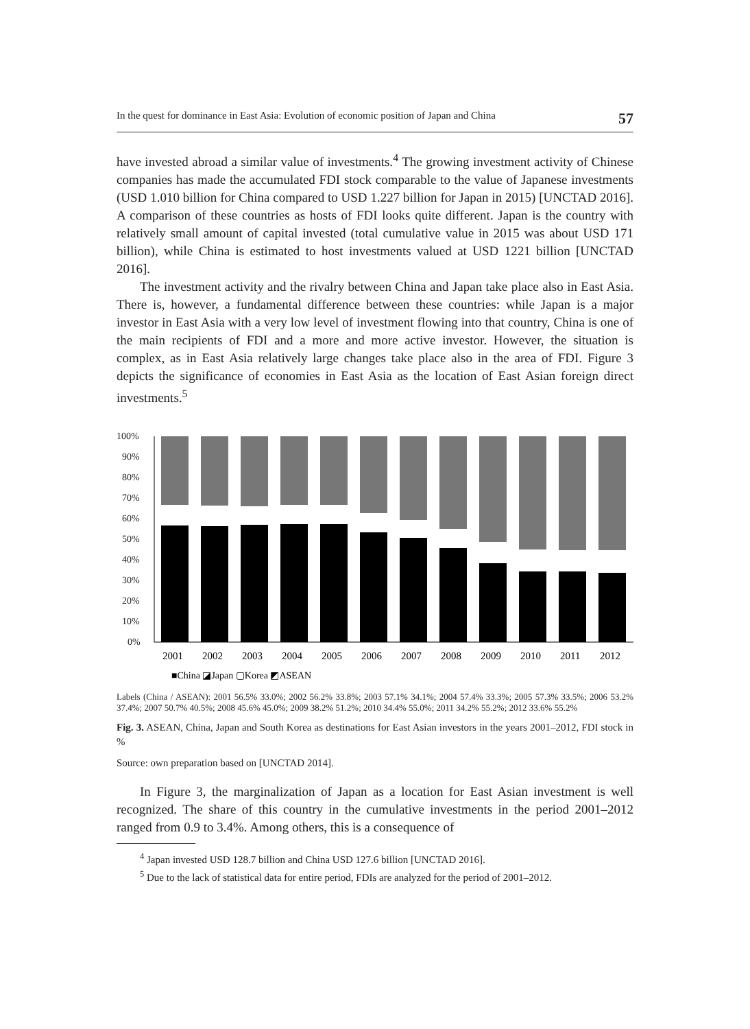In the quest for dominance in East Asia: Evolution of economic position of Japan and China 57
have invested abroad a similar value of investments.<sup>4</sup> The growing investment activity of Chinese companies has made the accumulated FDI stock comparable to the value of Japanese investments (USD 1.010 billion for China compared to USD 1.227 billion for Japan in 2015) [UNCTAD 2016]. A comparison of these countries as hosts of FDI looks quite different. Japan is the country with relatively small amount of capital invested (total cumulative value in 2015 was about USD 171 billion), while China is estimated to host investments valued at USD 1221 billion [UNCTAD 2016].
The investment activity and the rivalry between China and Japan take place also in East Asia. There is, however, a fundamental difference between these countries: while Japan is a major investor in East Asia with a very low level of investment flowing into that country, China is one of the main recipients of FDI and a more and more active investor. However, the situation is complex, as in East Asia relatively large changes take place also in the area of FDI. Figure 3 depicts the significance of economies in East Asia as the location of East Asian foreign direct investments.<sup>5</sup>
100%
90%
80%
70%
60%
50%
40%
30%
20%
10%
0%
2001
2002
2003
2004
2005
2006
2007
2008
2009
2010
2011
2012
■China ◪Japan ▢Korea ◩ASEAN
Labels (China / ASEAN): 2001 56.5% 33.0%; 2002 56.2% 33.8%; 2003 57.1% 34.1%; 2004 57.4% 33.3%; 2005 57.3% 33.5%; 2006 53.2% 37.4%; 2007 50.7% 40.5%; 2008 45.6% 45.0%; 2009 38.2% 51.2%; 2010 34.4% 55.0%; 2011 34.2% 55.2%; 2012 33.6% 55.2%
Fig. 3. ASEAN, China, Japan and South Korea as destinations for East Asian investors in the years 2001–2012, FDI stock in %
Source: own preparation based on [UNCTAD 2014].
In Figure 3, the marginalization of Japan as a location for East Asian investment is well recognized. The share of this country in the cumulative investments in the period 2001–2012 ranged from 0.9 to 3.4%. Among others, this is a consequence of
<sup>4</sup> Japan invested USD 128.7 billion and China USD 127.6 billion [UNCTAD 2016].
<sup>5</sup> Due to the lack of statistical data for entire period, FDIs are analyzed for the period of 2001–2012.